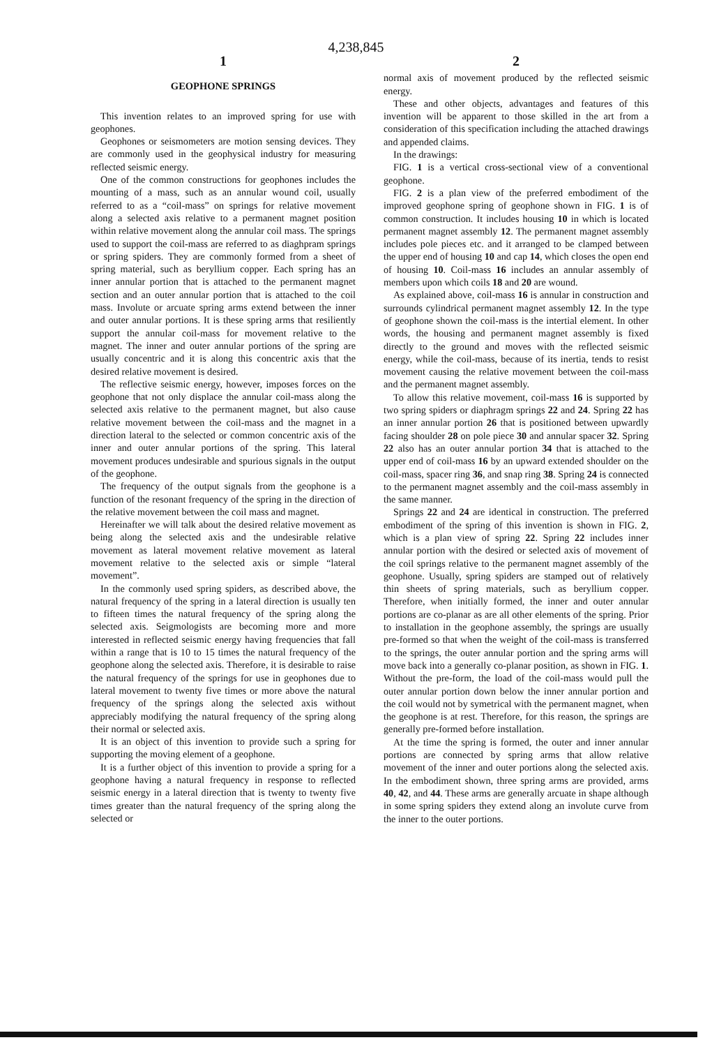4,238,845
1
GEOPHONE SPRINGS
This invention relates to an improved spring for use with geophones.
Geophones or seismometers are motion sensing devices. They are commonly used in the geophysical industry for measuring reflected seismic energy.
One of the common constructions for geophones includes the mounting of a mass, such as an annular wound coil, usually referred to as a “coil-mass” on springs for relative movement along a selected axis relative to a permanent magnet position within relative movement along the annular coil mass. The springs used to support the coil-mass are referred to as diaghpram springs or spring spiders. They are commonly formed from a sheet of spring material, such as beryllium copper. Each spring has an inner annular portion that is attached to the permanent magnet section and an outer annular portion that is attached to the coil mass. Involute or arcuate spring arms extend between the inner and outer annular portions. It is these spring arms that resiliently support the annular coil-mass for movement relative to the magnet. The inner and outer annular portions of the spring are usually concentric and it is along this concentric axis that the desired relative movement is desired.
The reflective seismic energy, however, imposes forces on the geophone that not only displace the annular coil-mass along the selected axis relative to the permanent magnet, but also cause relative movement between the coil-mass and the magnet in a direction lateral to the selected or common concentric axis of the inner and outer annular portions of the spring. This lateral movement produces undesirable and spurious signals in the output of the geophone.
The frequency of the output signals from the geophone is a function of the resonant frequency of the spring in the direction of the relative movement between the coil mass and magnet.
Hereinafter we will talk about the desired relative movement as being along the selected axis and the undesirable relative movement as lateral movement relative movement as lateral movement relative to the selected axis or simple “lateral movement”.
In the commonly used spring spiders, as described above, the natural frequency of the spring in a lateral direction is usually ten to fifteen times the natural frequency of the spring along the selected axis. Seigmologists are becoming more and more interested in reflected seismic energy having frequencies that fall within a range that is 10 to 15 times the natural frequency of the geophone along the selected axis. Therefore, it is desirable to raise the natural frequency of the springs for use in geophones due to lateral movement to twenty five times or more above the natural frequency of the springs along the selected axis without appreciably modifying the natural frequency of the spring along their normal or selected axis.
It is an object of this invention to provide such a spring for supporting the moving element of a geophone.
It is a further object of this invention to provide a spring for a geophone having a natural frequency in response to reflected seismic energy in a lateral direction that is twenty to twenty five times greater than the natural frequency of the spring along the selected or
2
normal axis of movement produced by the reflected seismic energy.
These and other objects, advantages and features of this invention will be apparent to those skilled in the art from a consideration of this specification including the attached drawings and appended claims.
In the drawings:
FIG. 1 is a vertical cross-sectional view of a conventional geophone.
FIG. 2 is a plan view of the preferred embodiment of the improved geophone spring of geophone shown in FIG. 1 is of common construction. It includes housing 10 in which is located permanent magnet assembly 12. The permanent magnet assembly includes pole pieces etc. and it arranged to be clamped between the upper end of housing 10 and cap 14, which closes the open end of housing 10. Coil-mass 16 includes an annular assembly of members upon which coils 18 and 20 are wound.
As explained above, coil-mass 16 is annular in construction and surrounds cylindrical permanent magnet assembly 12. In the type of geophone shown the coil-mass is the intertial element. In other words, the housing and permanent magnet assembly is fixed directly to the ground and moves with the reflected seismic energy, while the coil-mass, because of its inertia, tends to resist movement causing the relative movement between the coil-mass and the permanent magnet assembly.
To allow this relative movement, coil-mass 16 is supported by two spring spiders or diaphragm springs 22 and 24. Spring 22 has an inner annular portion 26 that is positioned between upwardly facing shoulder 28 on pole piece 30 and annular spacer 32. Spring 22 also has an outer annular portion 34 that is attached to the upper end of coil-mass 16 by an upward extended shoulder on the coil-mass, spacer ring 36, and snap ring 38. Spring 24 is connected to the permanent magnet assembly and the coil-mass assembly in the same manner.
Springs 22 and 24 are identical in construction. The preferred embodiment of the spring of this invention is shown in FIG. 2, which is a plan view of spring 22. Spring 22 includes inner annular portion with the desired or selected axis of movement of the coil springs relative to the permanent magnet assembly of the geophone. Usually, spring spiders are stamped out of relatively thin sheets of spring materials, such as beryllium copper. Therefore, when initially formed, the inner and outer annular portions are co-planar as are all other elements of the spring. Prior to installation in the geophone assembly, the springs are usually pre-formed so that when the weight of the coil-mass is transferred to the springs, the outer annular portion and the spring arms will move back into a generally co-planar position, as shown in FIG. 1. Without the pre-form, the load of the coil-mass would pull the outer annular portion down below the inner annular portion and the coil would not by symetrical with the permanent magnet, when the geophone is at rest. Therefore, for this reason, the springs are generally pre-formed before installation.
At the time the spring is formed, the outer and inner annular portions are connected by spring arms that allow relative movement of the inner and outer portions along the selected axis. In the embodiment shown, three spring arms are provided, arms 40, 42, and 44. These arms are generally arcuate in shape although in some spring spiders they extend along an involute curve from the inner to the outer portions.